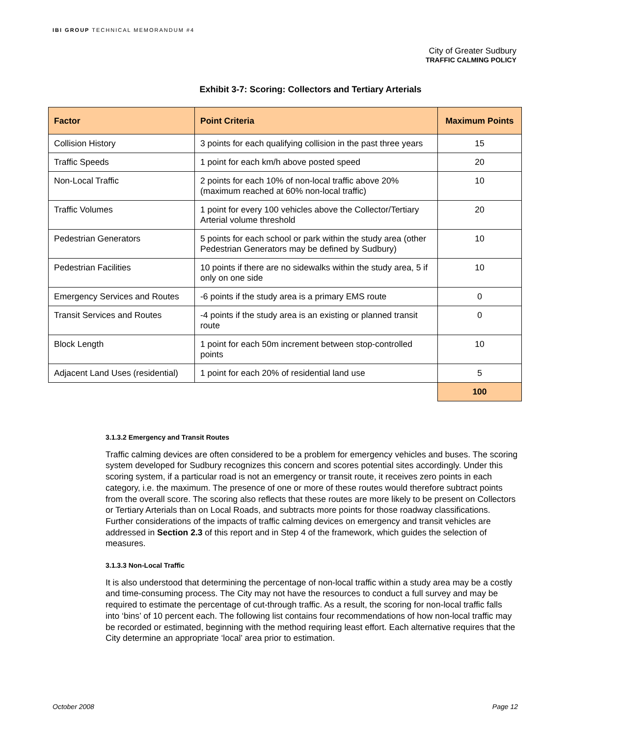IBI GROUP TECHNICAL MEMORANDUM #4
City of Greater Sudbury
TRAFFIC CALMING POLICY
Exhibit 3-7: Scoring: Collectors and Tertiary Arterials
| Factor | Point Criteria | Maximum Points |
| --- | --- | --- |
| Collision History | 3 points for each qualifying collision in the past three years | 15 |
| Traffic Speeds | 1 point for each km/h above posted speed | 20 |
| Non-Local Traffic | 2 points for each 10% of non-local traffic above 20% (maximum reached at 60% non-local traffic) | 10 |
| Traffic Volumes | 1 point for every 100 vehicles above the Collector/Tertiary Arterial volume threshold | 20 |
| Pedestrian Generators | 5 points for each school or park within the study area (other Pedestrian Generators may be defined by Sudbury) | 10 |
| Pedestrian Facilities | 10 points if there are no sidewalks within the study area, 5 if only on one side | 10 |
| Emergency Services and Routes | -6 points if the study area is a primary EMS route | 0 |
| Transit Services and Routes | -4 points if the study area is an existing or planned transit route | 0 |
| Block Length | 1 point for each 50m increment between stop-controlled points | 10 |
| Adjacent Land Uses (residential) | 1 point for each 20% of residential land use | 5 |
| | | 100 |
3.1.3.2 Emergency and Transit Routes
Traffic calming devices are often considered to be a problem for emergency vehicles and buses. The scoring system developed for Sudbury recognizes this concern and scores potential sites accordingly. Under this scoring system, if a particular road is not an emergency or transit route, it receives zero points in each category, i.e. the maximum. The presence of one or more of these routes would therefore subtract points from the overall score. The scoring also reflects that these routes are more likely to be present on Collectors or Tertiary Arterials than on Local Roads, and subtracts more points for those roadway classifications. Further considerations of the impacts of traffic calming devices on emergency and transit vehicles are addressed in Section 2.3 of this report and in Step 4 of the framework, which guides the selection of measures.
3.1.3.3 Non-Local Traffic
It is also understood that determining the percentage of non-local traffic within a study area may be a costly and time-consuming process. The City may not have the resources to conduct a full survey and may be required to estimate the percentage of cut-through traffic. As a result, the scoring for non-local traffic falls into ‘bins’ of 10 percent each. The following list contains four recommendations of how non-local traffic may be recorded or estimated, beginning with the method requiring least effort. Each alternative requires that the City determine an appropriate ‘local’ area prior to estimation.
October 2008 Page 12